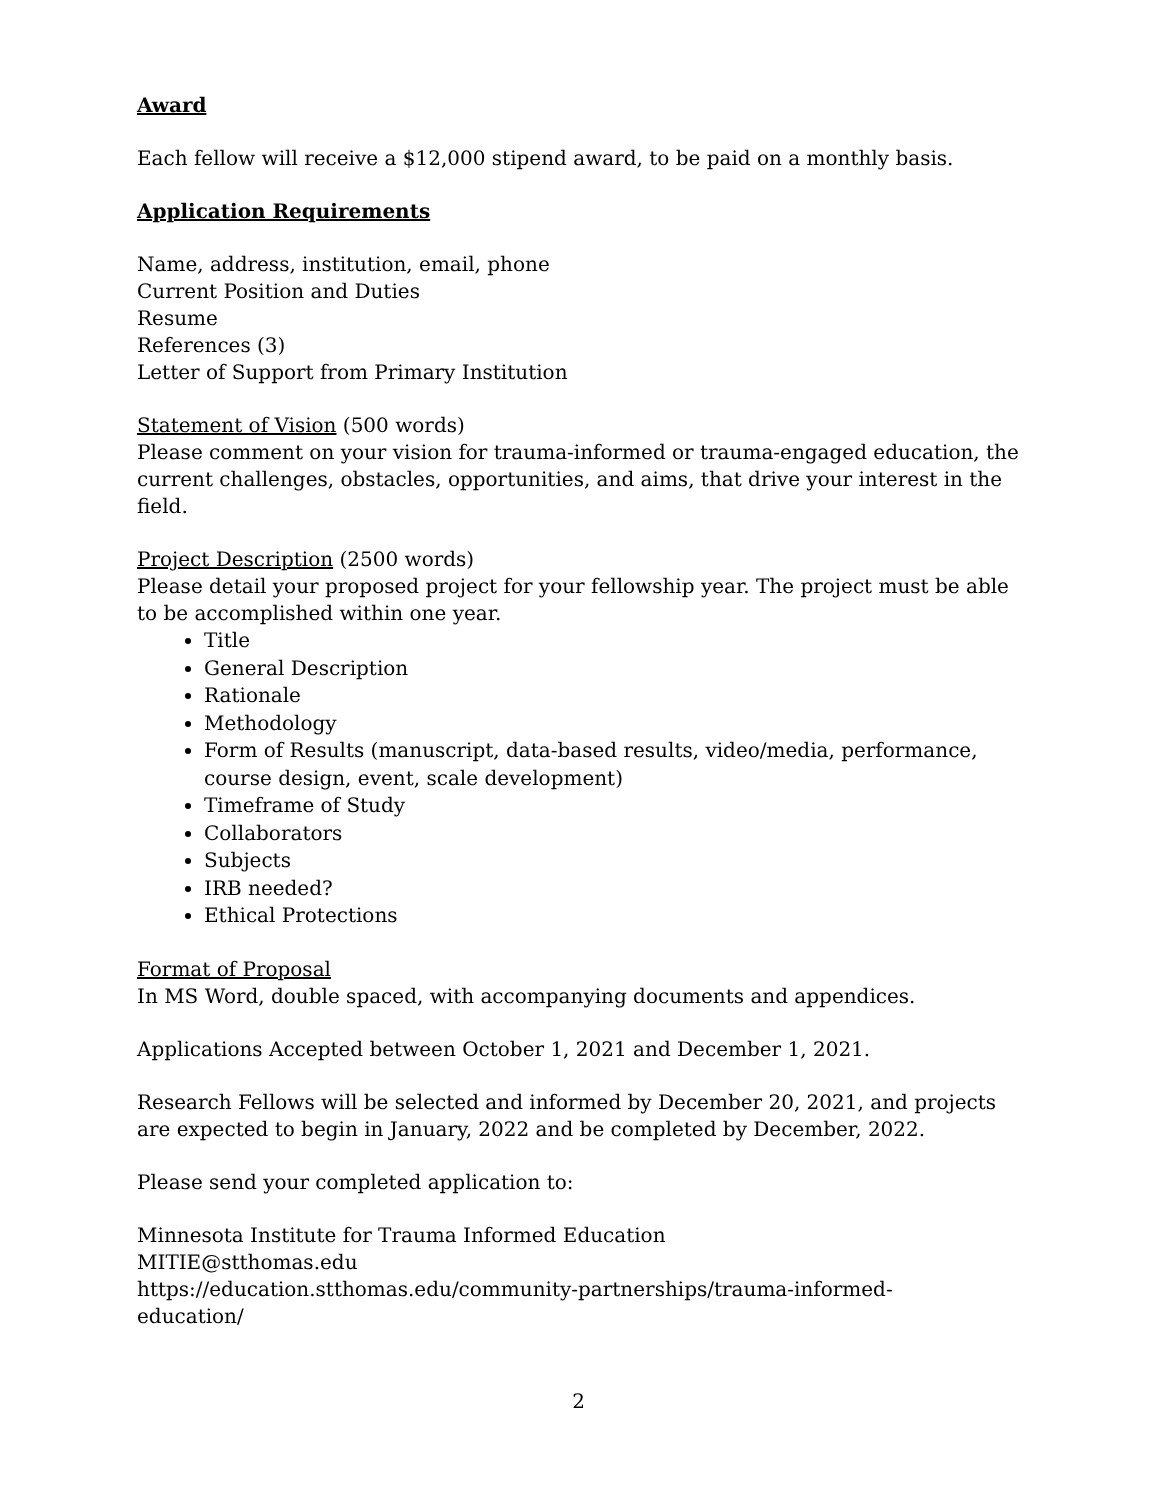Award
Each fellow will receive a $12,000 stipend award, to be paid on a monthly basis.
Application Requirements
Name, address, institution, email, phone
Current Position and Duties
Resume
References (3)
Letter of Support from Primary Institution
Statement of Vision (500 words)
Please comment on your vision for trauma-informed or trauma-engaged education, the current challenges, obstacles, opportunities, and aims, that drive your interest in the field.
Project Description (2500 words)
Please detail your proposed project for your fellowship year. The project must be able to be accomplished within one year.
Title
General Description
Rationale
Methodology
Form of Results (manuscript, data-based results, video/media, performance, course design, event, scale development)
Timeframe of Study
Collaborators
Subjects
IRB needed?
Ethical Protections
Format of Proposal
In MS Word, double spaced, with accompanying documents and appendices.
Applications Accepted between October 1, 2021 and December 1, 2021.
Research Fellows will be selected and informed by December 20, 2021, and projects
are expected to begin in January, 2022 and be completed by December, 2022.
Please send your completed application to:
Minnesota Institute for Trauma Informed Education
MITIE@stthomas.edu
https://education.stthomas.edu/community-partnerships/trauma-informed-
education/
2